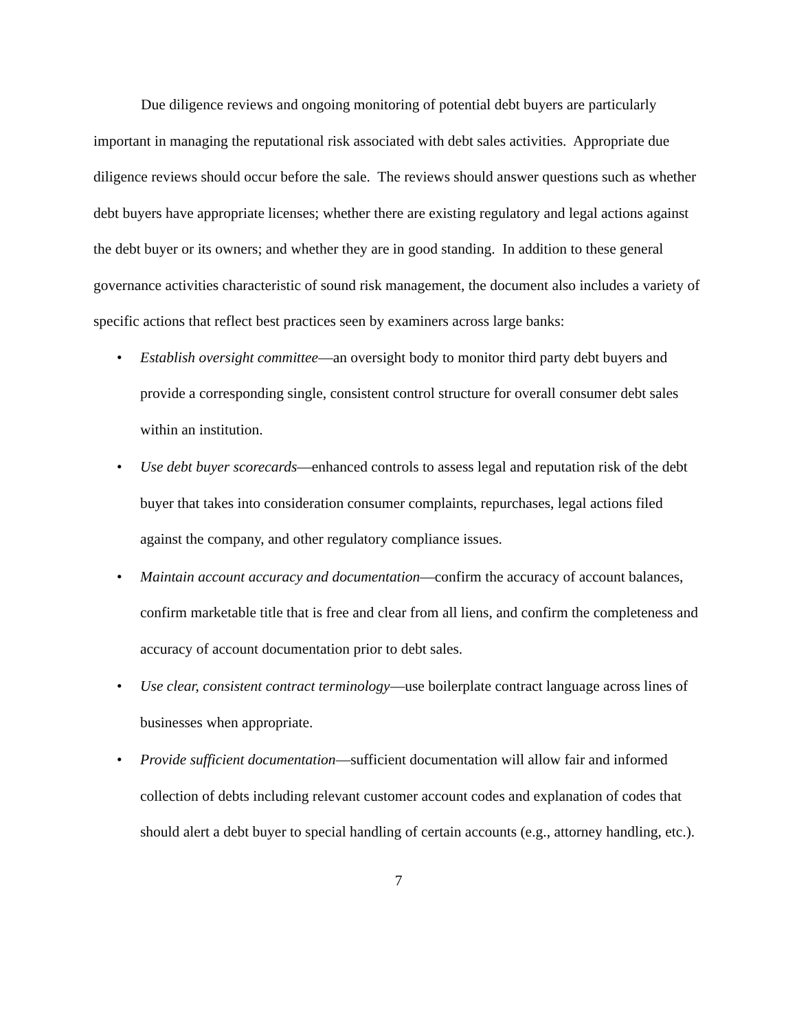Due diligence reviews and ongoing monitoring of potential debt buyers are particularly important in managing the reputational risk associated with debt sales activities. Appropriate due diligence reviews should occur before the sale. The reviews should answer questions such as whether debt buyers have appropriate licenses; whether there are existing regulatory and legal actions against the debt buyer or its owners; and whether they are in good standing. In addition to these general governance activities characteristic of sound risk management, the document also includes a variety of specific actions that reflect best practices seen by examiners across large banks:
• Establish oversight committee—an oversight body to monitor third party debt buyers and provide a corresponding single, consistent control structure for overall consumer debt sales within an institution.
• Use debt buyer scorecards—enhanced controls to assess legal and reputation risk of the debt buyer that takes into consideration consumer complaints, repurchases, legal actions filed against the company, and other regulatory compliance issues.
• Maintain account accuracy and documentation—confirm the accuracy of account balances, confirm marketable title that is free and clear from all liens, and confirm the completeness and accuracy of account documentation prior to debt sales.
• Use clear, consistent contract terminology—use boilerplate contract language across lines of businesses when appropriate.
• Provide sufficient documentation—sufficient documentation will allow fair and informed collection of debts including relevant customer account codes and explanation of codes that should alert a debt buyer to special handling of certain accounts (e.g., attorney handling, etc.).
7